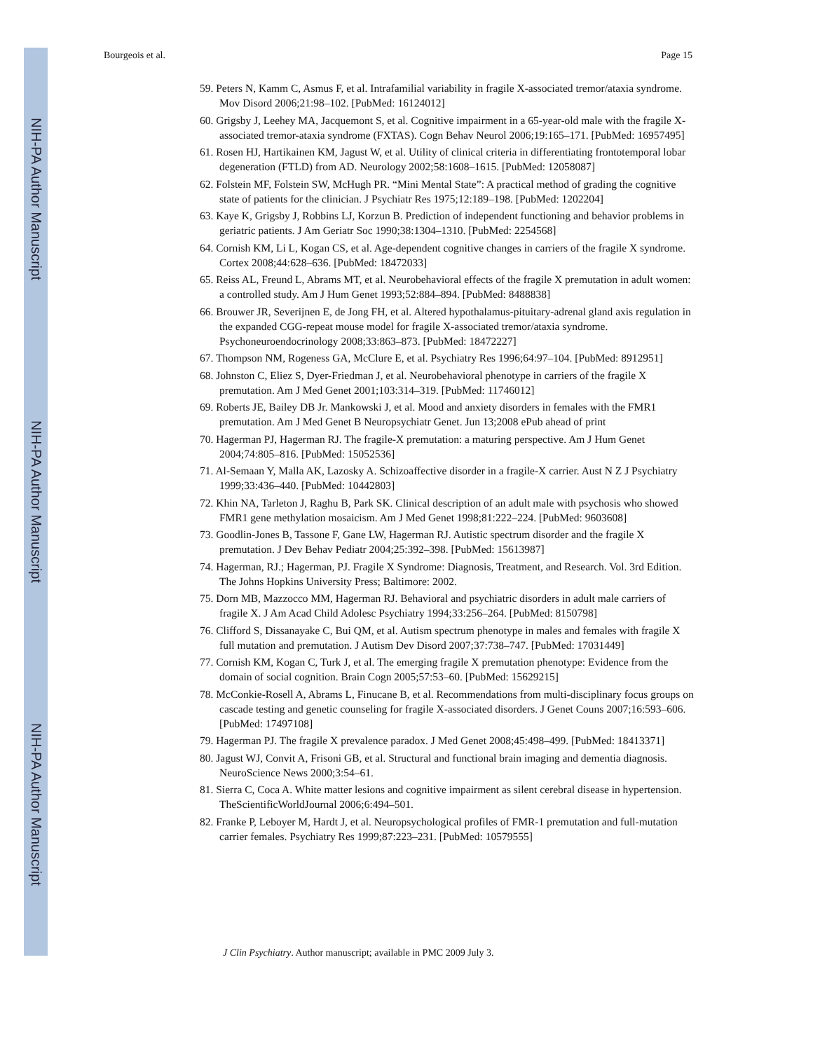NIH-PA Author Manuscript
NIH-PA Author Manuscript
NIH-PA Author Manuscript
Bourgeois et al. Page 15
59. Peters N, Kamm C, Asmus F, et al. Intrafamilial variability in fragile X-associated tremor/ataxia syndrome. Mov Disord 2006;21:98–102. [PubMed: 16124012]
60. Grigsby J, Leehey MA, Jacquemont S, et al. Cognitive impairment in a 65-year-old male with the fragile X-associated tremor-ataxia syndrome (FXTAS). Cogn Behav Neurol 2006;19:165–171. [PubMed: 16957495]
61. Rosen HJ, Hartikainen KM, Jagust W, et al. Utility of clinical criteria in differentiating frontotemporal lobar degeneration (FTLD) from AD. Neurology 2002;58:1608–1615. [PubMed: 12058087]
62. Folstein MF, Folstein SW, McHugh PR. “Mini Mental State”: A practical method of grading the cognitive state of patients for the clinician. J Psychiatr Res 1975;12:189–198. [PubMed: 1202204]
63. Kaye K, Grigsby J, Robbins LJ, Korzun B. Prediction of independent functioning and behavior problems in geriatric patients. J Am Geriatr Soc 1990;38:1304–1310. [PubMed: 2254568]
64. Cornish KM, Li L, Kogan CS, et al. Age-dependent cognitive changes in carriers of the fragile X syndrome. Cortex 2008;44:628–636. [PubMed: 18472033]
65. Reiss AL, Freund L, Abrams MT, et al. Neurobehavioral effects of the fragile X premutation in adult women: a controlled study. Am J Hum Genet 1993;52:884–894. [PubMed: 8488838]
66. Brouwer JR, Severijnen E, de Jong FH, et al. Altered hypothalamus-pituitary-adrenal gland axis regulation in the expanded CGG-repeat mouse model for fragile X-associated tremor/ataxia syndrome. Psychoneuroendocrinology 2008;33:863–873. [PubMed: 18472227]
67. Thompson NM, Rogeness GA, McClure E, et al. Psychiatry Res 1996;64:97–104. [PubMed: 8912951]
68. Johnston C, Eliez S, Dyer-Friedman J, et al. Neurobehavioral phenotype in carriers of the fragile X premutation. Am J Med Genet 2001;103:314–319. [PubMed: 11746012]
69. Roberts JE, Bailey DB Jr. Mankowski J, et al. Mood and anxiety disorders in females with the FMR1 premutation. Am J Med Genet B Neuropsychiatr Genet. Jun 13;2008 ePub ahead of print
70. Hagerman PJ, Hagerman RJ. The fragile-X premutation: a maturing perspective. Am J Hum Genet 2004;74:805–816. [PubMed: 15052536]
71. Al-Semaan Y, Malla AK, Lazosky A. Schizoaffective disorder in a fragile-X carrier. Aust N Z J Psychiatry 1999;33:436–440. [PubMed: 10442803]
72. Khin NA, Tarleton J, Raghu B, Park SK. Clinical description of an adult male with psychosis who showed FMR1 gene methylation mosaicism. Am J Med Genet 1998;81:222–224. [PubMed: 9603608]
73. Goodlin-Jones B, Tassone F, Gane LW, Hagerman RJ. Autistic spectrum disorder and the fragile X premutation. J Dev Behav Pediatr 2004;25:392–398. [PubMed: 15613987]
74. Hagerman, RJ.; Hagerman, PJ. Fragile X Syndrome: Diagnosis, Treatment, and Research. Vol. 3rd Edition. The Johns Hopkins University Press; Baltimore: 2002.
75. Dorn MB, Mazzocco MM, Hagerman RJ. Behavioral and psychiatric disorders in adult male carriers of fragile X. J Am Acad Child Adolesc Psychiatry 1994;33:256–264. [PubMed: 8150798]
76. Clifford S, Dissanayake C, Bui QM, et al. Autism spectrum phenotype in males and females with fragile X full mutation and premutation. J Autism Dev Disord 2007;37:738–747. [PubMed: 17031449]
77. Cornish KM, Kogan C, Turk J, et al. The emerging fragile X premutation phenotype: Evidence from the domain of social cognition. Brain Cogn 2005;57:53–60. [PubMed: 15629215]
78. McConkie-Rosell A, Abrams L, Finucane B, et al. Recommendations from multi-disciplinary focus groups on cascade testing and genetic counseling for fragile X-associated disorders. J Genet Couns 2007;16:593–606. [PubMed: 17497108]
79. Hagerman PJ. The fragile X prevalence paradox. J Med Genet 2008;45:498–499. [PubMed: 18413371]
80. Jagust WJ, Convit A, Frisoni GB, et al. Structural and functional brain imaging and dementia diagnosis. NeuroScience News 2000;3:54–61.
81. Sierra C, Coca A. White matter lesions and cognitive impairment as silent cerebral disease in hypertension. TheScientificWorldJournal 2006;6:494–501.
82. Franke P, Leboyer M, Hardt J, et al. Neuropsychological profiles of FMR-1 premutation and full-mutation carrier females. Psychiatry Res 1999;87:223–231. [PubMed: 10579555]
J Clin Psychiatry. Author manuscript; available in PMC 2009 July 3.